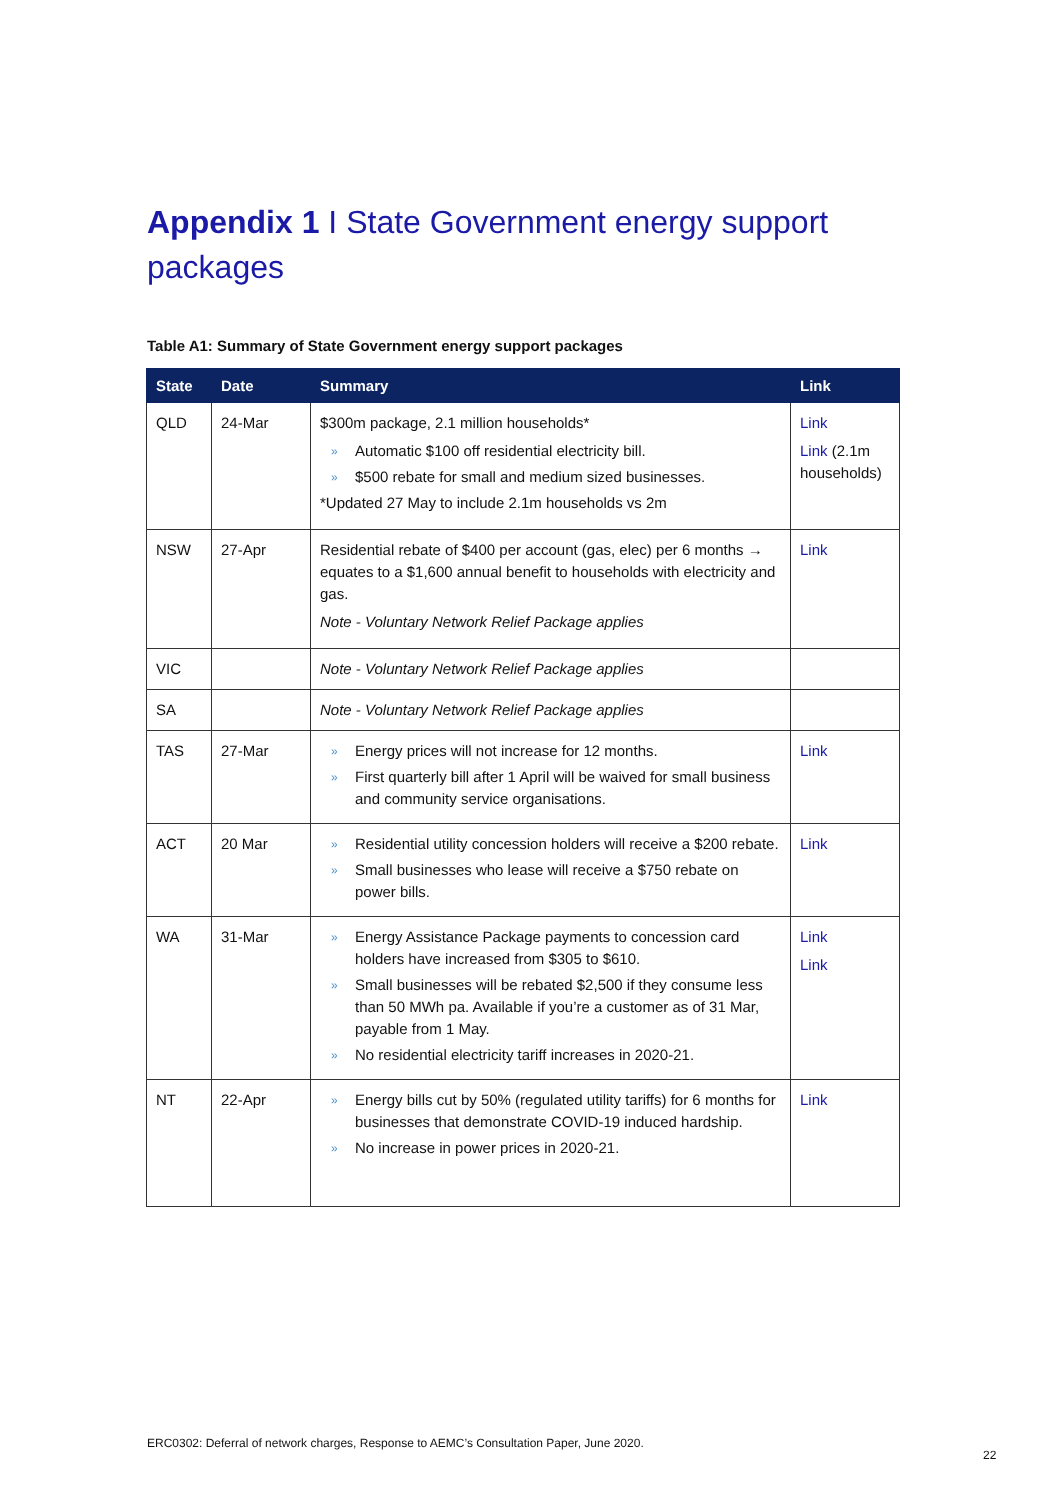Appendix 1 I State Government energy support packages
Table A1: Summary of State Government energy support packages
| State | Date | Summary | Link |
| --- | --- | --- | --- |
| QLD | 24-Mar | $300m package, 2.1 million households* » Automatic $100 off residential electricity bill. » $500 rebate for small and medium sized businesses. *Updated 27 May to include 2.1m households vs 2m | Link Link (2.1m households) |
| NSW | 27-Apr | Residential rebate of $400 per account (gas, elec) per 6 months → equates to a $1,600 annual benefit to households with electricity and gas. Note - Voluntary Network Relief Package applies | Link |
| VIC | | Note - Voluntary Network Relief Package applies | |
| SA | | Note - Voluntary Network Relief Package applies | |
| TAS | 27-Mar | » Energy prices will not increase for 12 months. » First quarterly bill after 1 April will be waived for small business and community service organisations. | Link |
| ACT | 20 Mar | » Residential utility concession holders will receive a $200 rebate. » Small businesses who lease will receive a $750 rebate on power bills. | Link |
| WA | 31-Mar | » Energy Assistance Package payments to concession card holders have increased from $305 to $610. » Small businesses will be rebated $2,500 if they consume less than 50 MWh pa. Available if you’re a customer as of 31 Mar, payable from 1 May. » No residential electricity tariff increases in 2020-21. | Link Link |
| NT | 22-Apr | » Energy bills cut by 50% (regulated utility tariffs) for 6 months for businesses that demonstrate COVID-19 induced hardship. » No increase in power prices in 2020-21. | Link |
ERC0302: Deferral of network charges, Response to AEMC’s Consultation Paper, June 2020.
22